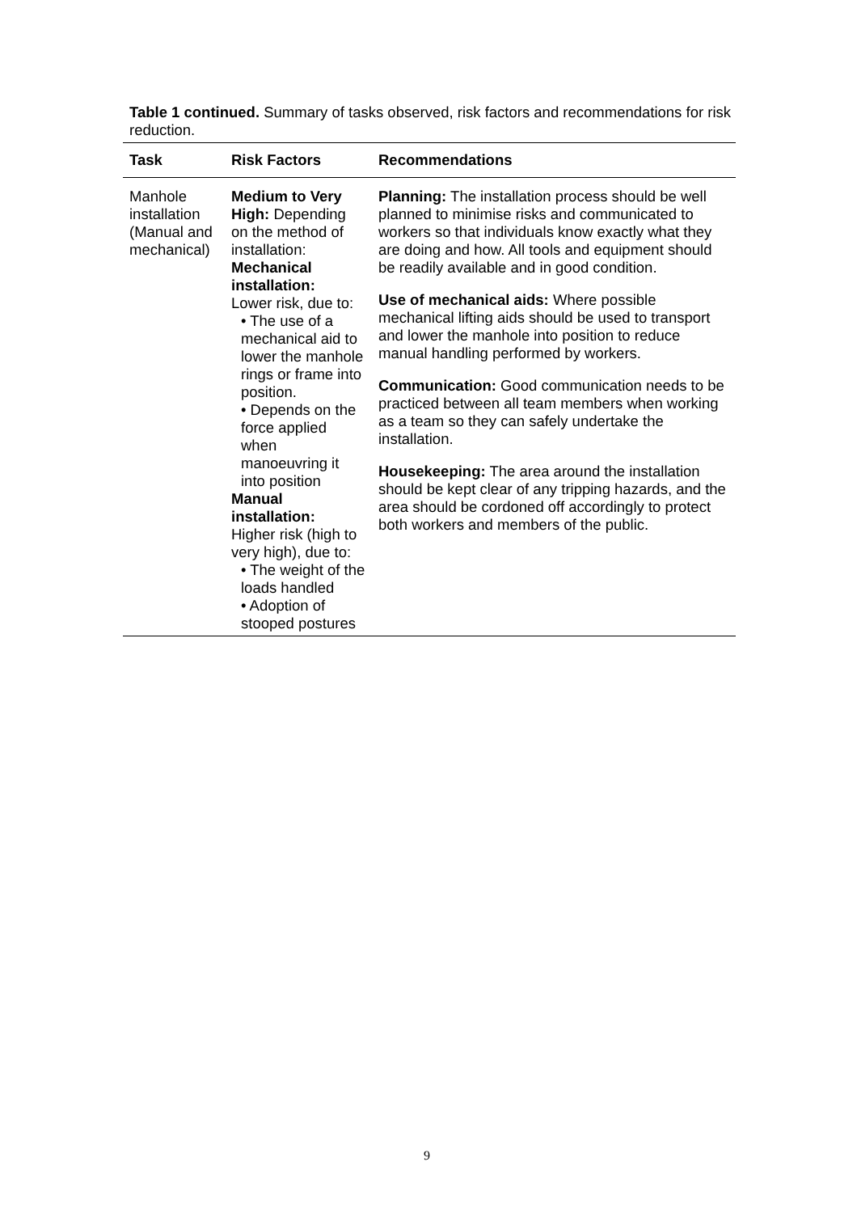Table 1 continued. Summary of tasks observed, risk factors and recommendations for risk reduction.
| Task | Risk Factors | Recommendations |
| --- | --- | --- |
| Manhole installation (Manual and mechanical) | Medium to Very High: Depending on the method of installation: Mechanical installation: Lower risk, due to: • The use of a mechanical aid to lower the manhole rings or frame into position. • Depends on the force applied when manoeuvring it into position Manual installation: Higher risk (high to very high), due to: • The weight of the loads handled • Adoption of stooped postures | Planning: The installation process should be well planned to minimise risks and communicated to workers so that individuals know exactly what they are doing and how. All tools and equipment should be readily available and in good condition. Use of mechanical aids: Where possible mechanical lifting aids should be used to transport and lower the manhole into position to reduce manual handling performed by workers. Communication: Good communication needs to be practiced between all team members when working as a team so they can safely undertake the installation. Housekeeping: The area around the installation should be kept clear of any tripping hazards, and the area should be cordoned off accordingly to protect both workers and members of the public. |
9